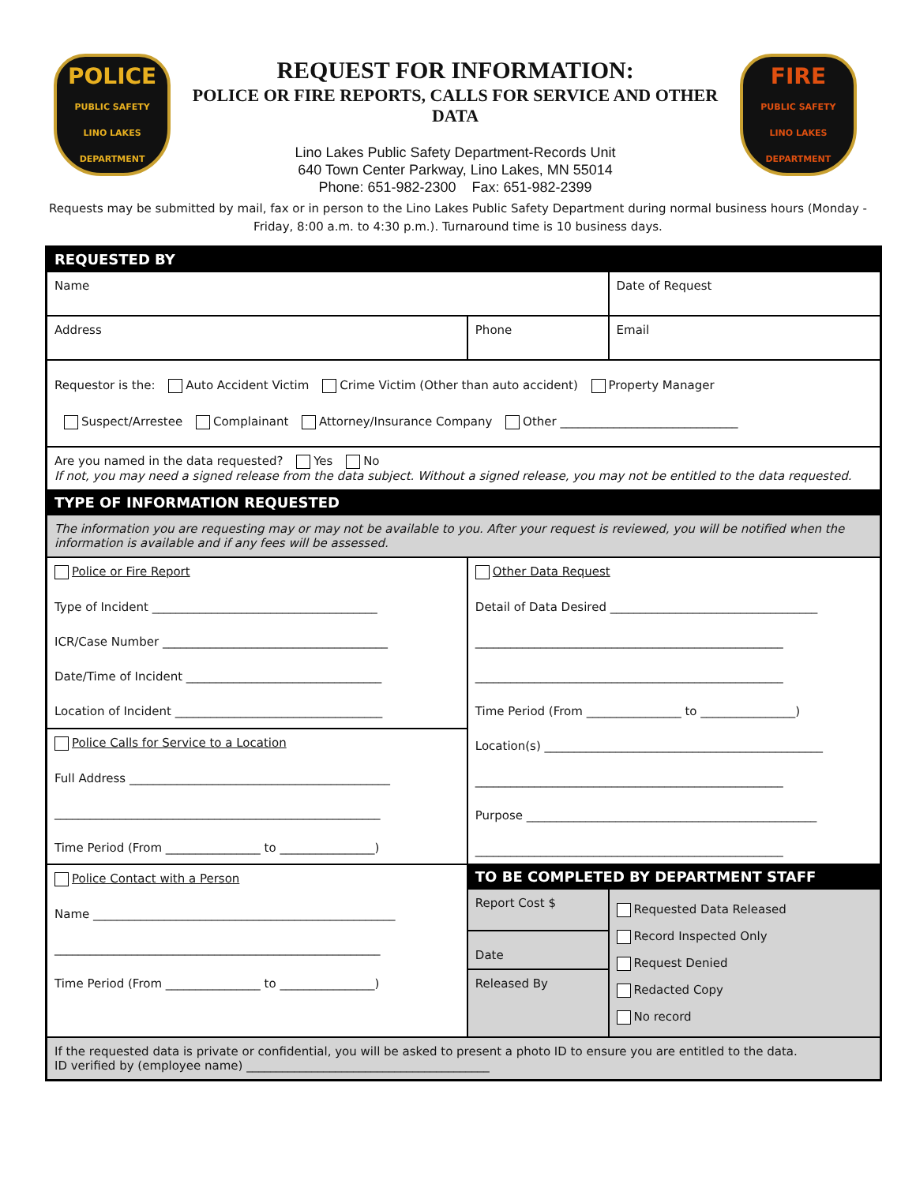POLICE
PUBLIC SAFETY
LINO LAKES
DEPARTMENT
REQUEST FOR INFORMATION:
POLICE OR FIRE REPORTS, CALLS FOR SERVICE AND OTHER DATA
Lino Lakes Public Safety Department-Records Unit
640 Town Center Parkway, Lino Lakes, MN 55014
Phone: 651-982-2300 Fax: 651-982-2399
FIRE
PUBLIC SAFETY
LINO LAKES
DEPARTMENT
Requests may be submitted by mail, fax or in person to the Lino Lakes Public Safety Department during normal business hours (Monday - Friday, 8:00 a.m. to 4:30 p.m.). Turnaround time is 10 business days.
| REQUESTED BY | | |
| Name | | Date of Request |
| Address | Phone | Email |
| Requestor is the: Auto Accident Victim Crime Victim (Other than auto accident) Property Manager Suspect/Arrestee Complainant Attorney/Insurance Company Other ______________________________ | | |
| Are you named in the data requested? Yes No If not, you may need a signed release from the data subject. Without a signed release, you may not be entitled to the data requested. | | |
| TYPE OF INFORMATION REQUESTED | | |
| The information you are requesting may or may not be available to you. After your request is reviewed, you will be notified when the information is available and if any fees will be assessed. | | |
| Police or Fire Report Type of Incident ______________________________________ ICR/Case Number ______________________________________ Date/Time of Incident _________________________________ Location of Incident ___________________________________ | Other Data Request Detail of Data Desired ___________________________________ ____________________________________________________ ____________________________________________________ Time Period (From ________________ to ________________) Location(s) _______________________________________________ ____________________________________________________ Purpose _________________________________________________ ____________________________________________________ | |
| Police Calls for Service to a Location Full Address ____________________________________________ _______________________________________________________ Time Period (From ________________ to ________________) | | |
| Police Contact with a Person Name ___________________________________________________ _______________________________________________________ Time Period (From ________________ to ________________) | TO BE COMPLETED BY DEPARTMENT STAFF | |
| | Report Cost $ | Requested Data Released Record Inspected Only Request Denied Redacted Copy No record |
| | Date | |
| | Released By | |
| If the requested data is private or confidential, you will be asked to present a photo ID to ensure you are entitled to the data. ID verified by (employee name) _________________________________________ | | |